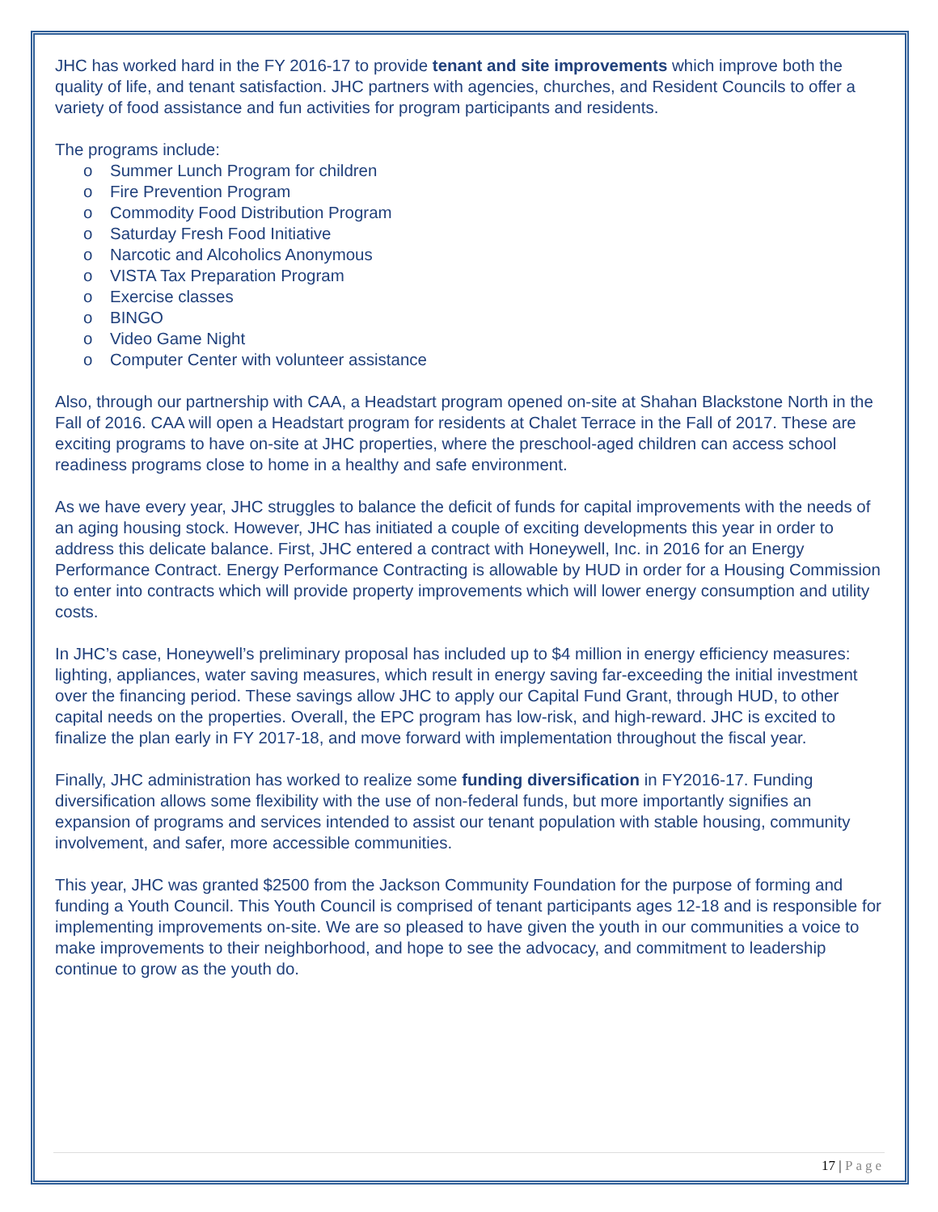JHC has worked hard in the FY 2016-17 to provide tenant and site improvements which improve both the quality of life, and tenant satisfaction. JHC partners with agencies, churches, and Resident Councils to offer a variety of food assistance and fun activities for program participants and residents.
The programs include:
o Summer Lunch Program for children
o Fire Prevention Program
o Commodity Food Distribution Program
o Saturday Fresh Food Initiative
o Narcotic and Alcoholics Anonymous
o VISTA Tax Preparation Program
o Exercise classes
o BINGO
o Video Game Night
o Computer Center with volunteer assistance
Also, through our partnership with CAA, a Headstart program opened on-site at Shahan Blackstone North in the Fall of 2016. CAA will open a Headstart program for residents at Chalet Terrace in the Fall of 2017. These are exciting programs to have on-site at JHC properties, where the preschool-aged children can access school readiness programs close to home in a healthy and safe environment.
As we have every year, JHC struggles to balance the deficit of funds for capital improvements with the needs of an aging housing stock. However, JHC has initiated a couple of exciting developments this year in order to address this delicate balance. First, JHC entered a contract with Honeywell, Inc. in 2016 for an Energy Performance Contract. Energy Performance Contracting is allowable by HUD in order for a Housing Commission to enter into contracts which will provide property improvements which will lower energy consumption and utility costs.
In JHC’s case, Honeywell’s preliminary proposal has included up to $4 million in energy efficiency measures: lighting, appliances, water saving measures, which result in energy saving far-exceeding the initial investment over the financing period. These savings allow JHC to apply our Capital Fund Grant, through HUD, to other capital needs on the properties. Overall, the EPC program has low-risk, and high-reward. JHC is excited to finalize the plan early in FY 2017-18, and move forward with implementation throughout the fiscal year.
Finally, JHC administration has worked to realize some funding diversification in FY2016-17. Funding diversification allows some flexibility with the use of non-federal funds, but more importantly signifies an expansion of programs and services intended to assist our tenant population with stable housing, community involvement, and safer, more accessible communities.
This year, JHC was granted $2500 from the Jackson Community Foundation for the purpose of forming and funding a Youth Council. This Youth Council is comprised of tenant participants ages 12-18 and is responsible for implementing improvements on-site. We are so pleased to have given the youth in our communities a voice to make improvements to their neighborhood, and hope to see the advocacy, and commitment to leadership continue to grow as the youth do.
17 | Page